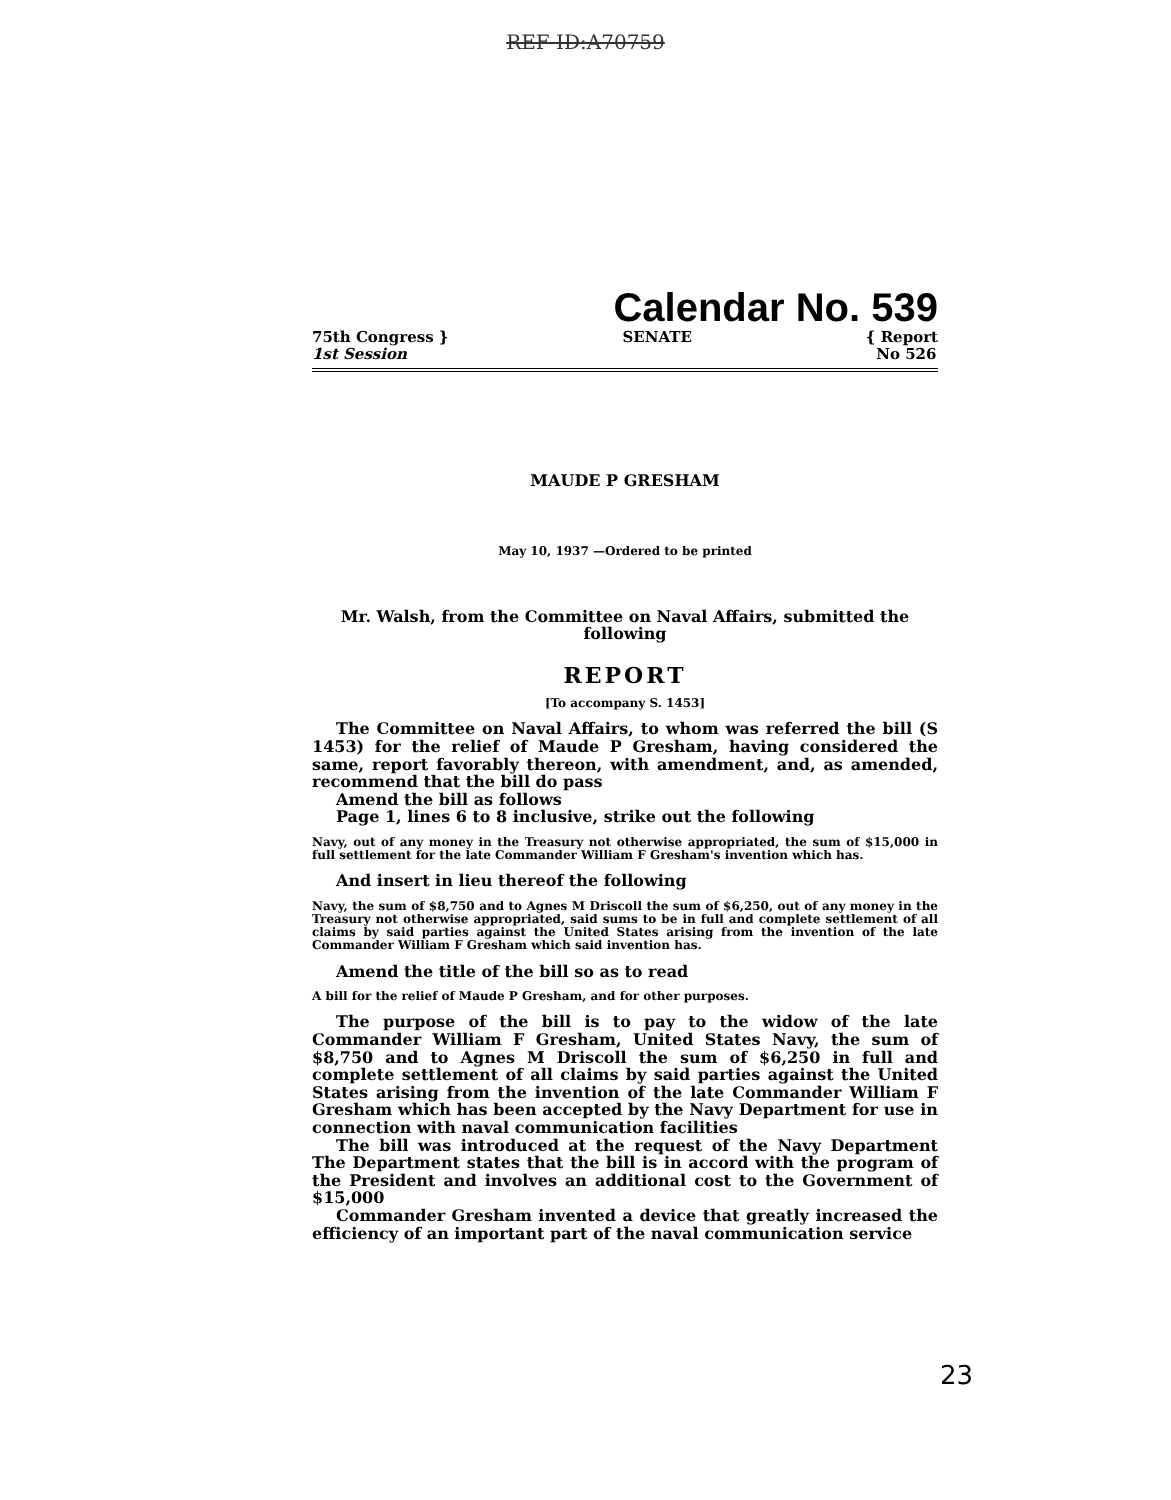REF ID:A70759
Calendar No. 539
75th Congress }
1st Session
SENATE { Report
No 526
MAUDE P GRESHAM
May 10, 1937 —Ordered to be printed
Mr. Walsh, from the Committee on Naval Affairs, submitted the following
REPORT
[To accompany S. 1453]
The Committee on Naval Affairs, to whom was referred the bill (S 1453) for the relief of Maude P Gresham, having considered the same, report favorably thereon, with amendment, and, as amended, recommend that the bill do pass
Amend the bill as follows
Page 1, lines 6 to 8 inclusive, strike out the following
Navy, out of any money in the Treasury not otherwise appropriated, the sum of $15,000 in full settlement for the late Commander William F Gresham's invention which has.
And insert in lieu thereof the following
Navy, the sum of $8,750 and to Agnes M Driscoll the sum of $6,250, out of any money in the Treasury not otherwise appropriated, said sums to be in full and complete settlement of all claims by said parties against the United States arising from the invention of the late Commander William F Gresham which said invention has.
Amend the title of the bill so as to read
A bill for the relief of Maude P Gresham, and for other purposes.
The purpose of the bill is to pay to the widow of the late Commander William F Gresham, United States Navy, the sum of $8,750 and to Agnes M Driscoll the sum of $6,250 in full and complete settlement of all claims by said parties against the United States arising from the invention of the late Commander William F Gresham which has been accepted by the Navy Department for use in connection with naval communication facilities
The bill was introduced at the request of the Navy Department The Department states that the bill is in accord with the program of the President and involves an additional cost to the Government of $15,000
Commander Gresham invented a device that greatly increased the efficiency of an important part of the naval communication service
23